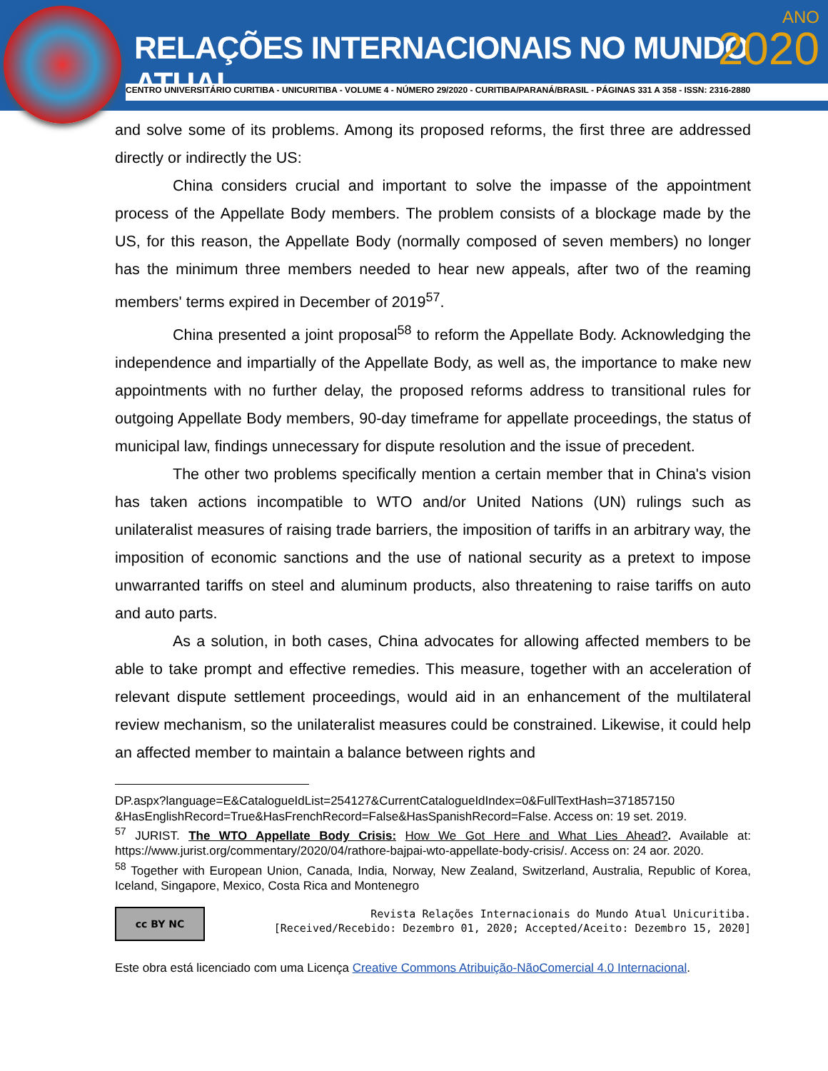RELAÇÕES INTERNACIONAIS NO MUNDO ATUAL
ANO
2020
CENTRO UNIVERSITÁRIO CURITIBA - UNICURITIBA - VOLUME 4 - NÚMERO 29/2020 - CURITIBA/PARANÁ/BRASIL - PÁGINAS 331 A 358 - ISSN: 2316-2880
and solve some of its problems. Among its proposed reforms, the first three are addressed directly or indirectly the US:
China considers crucial and important to solve the impasse of the appointment process of the Appellate Body members. The problem consists of a blockage made by the US, for this reason, the Appellate Body (normally composed of seven members) no longer has the minimum three members needed to hear new appeals, after two of the reaming members' terms expired in December of 2019<sup>57</sup>.
China presented a joint proposal<sup>58</sup> to reform the Appellate Body. Acknowledging the independence and impartially of the Appellate Body, as well as, the importance to make new appointments with no further delay, the proposed reforms address to transitional rules for outgoing Appellate Body members, 90-day timeframe for appellate proceedings, the status of municipal law, findings unnecessary for dispute resolution and the issue of precedent.
The other two problems specifically mention a certain member that in China's vision has taken actions incompatible to WTO and/or United Nations (UN) rulings such as unilateralist measures of raising trade barriers, the imposition of tariffs in an arbitrary way, the imposition of economic sanctions and the use of national security as a pretext to impose unwarranted tariffs on steel and aluminum products, also threatening to raise tariffs on auto and auto parts.
As a solution, in both cases, China advocates for allowing affected members to be able to take prompt and effective remedies. This measure, together with an acceleration of relevant dispute settlement proceedings, would aid in an enhancement of the multilateral review mechanism, so the unilateralist measures could be constrained. Likewise, it could help an affected member to maintain a balance between rights and
DP.aspx?language=E&CatalogueIdList=254127&CurrentCatalogueIdIndex=0&FullTextHash=371857150 &HasEnglishRecord=True&HasFrenchRecord=False&HasSpanishRecord=False. Access on: 19 set. 2019.
<sup>57</sup> JURIST. The WTO Appellate Body Crisis: How We Got Here and What Lies Ahead?. Available at: https://www.jurist.org/commentary/2020/04/rathore-bajpai-wto-appellate-body-crisis/. Access on: 24 aor. 2020.
<sup>58</sup> Together with European Union, Canada, India, Norway, New Zealand, Switzerland, Australia, Republic of Korea, Iceland, Singapore, Mexico, Costa Rica and Montenegro
cc BY NC
Revista Relações Internacionais do Mundo Atual Unicuritiba.
[Received/Recebido: Dezembro 01, 2020; Accepted/Aceito: Dezembro 15, 2020]
Este obra está licenciado com uma Licença Creative Commons Atribuição-NãoComercial 4.0 Internacional.